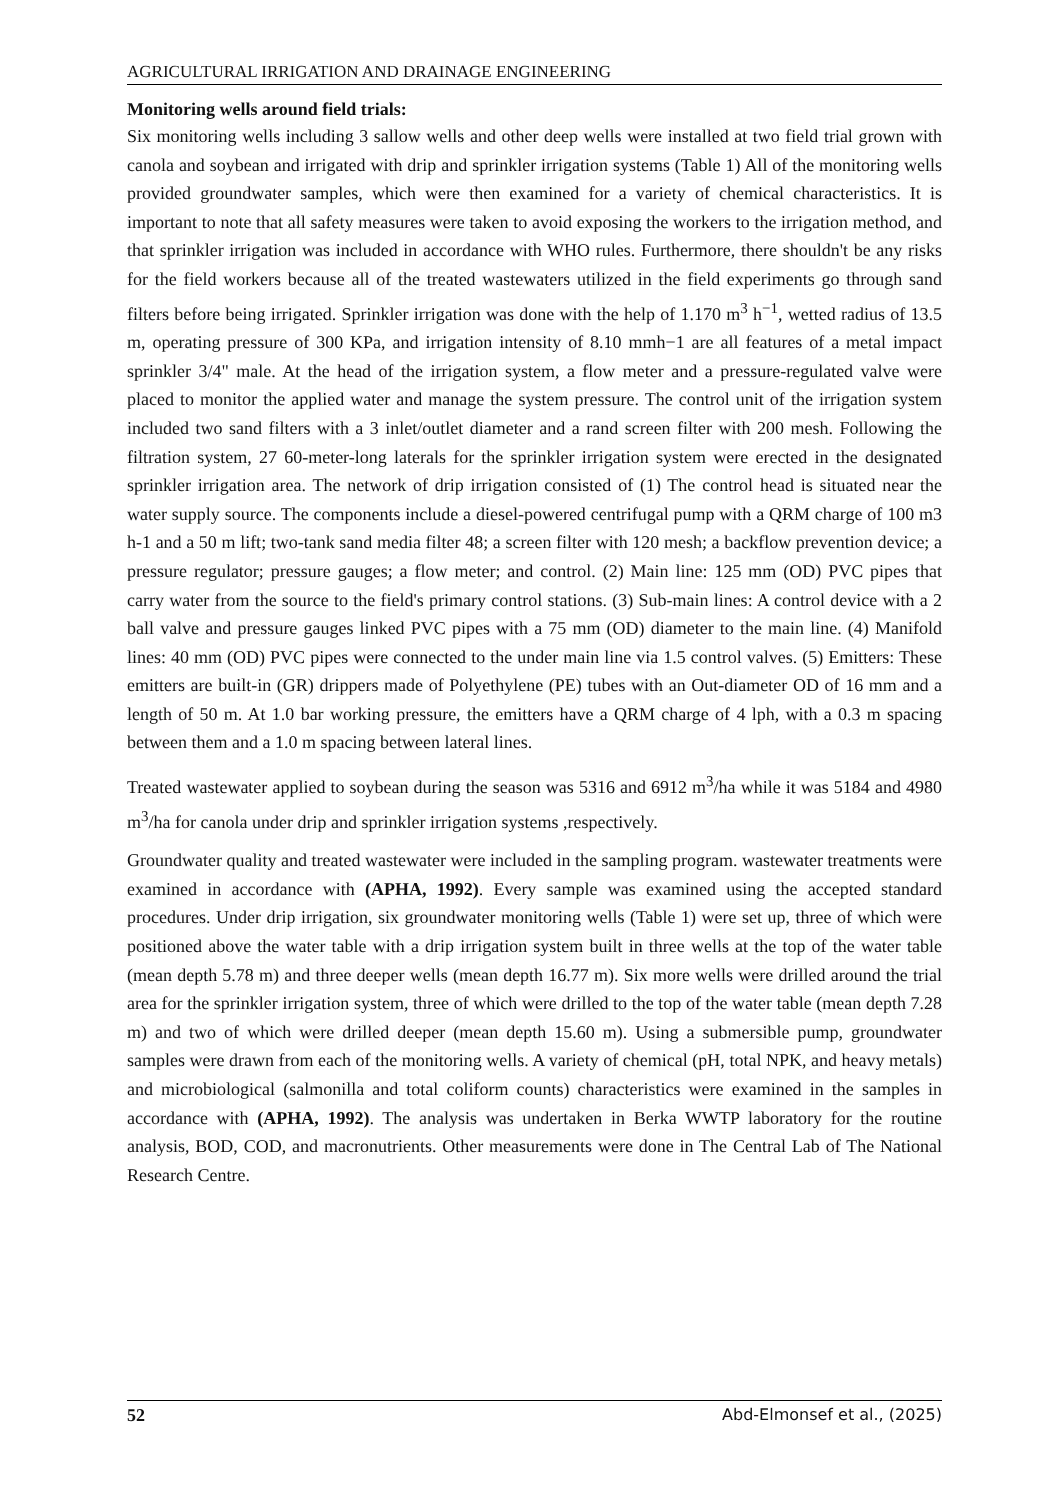AGRICULTURAL IRRIGATION AND DRAINAGE ENGINEERING
Monitoring wells around field trials:
Six monitoring wells including 3 sallow wells and other deep wells were installed at two field trial grown with canola and soybean and irrigated with drip and sprinkler irrigation systems (Table 1) All of the monitoring wells provided groundwater samples, which were then examined for a variety of chemical characteristics. It is important to note that all safety measures were taken to avoid exposing the workers to the irrigation method, and that sprinkler irrigation was included in accordance with WHO rules. Furthermore, there shouldn't be any risks for the field workers because all of the treated wastewaters utilized in the field experiments go through sand filters before being irrigated. Sprinkler irrigation was done with the help of 1.170 m<sup>3</sup> h<sup>−1</sup>, wetted radius of 13.5 m, operating pressure of 300 KPa, and irrigation intensity of 8.10 mmh−1 are all features of a metal impact sprinkler 3/4" male. At the head of the irrigation system, a flow meter and a pressure-regulated valve were placed to monitor the applied water and manage the system pressure. The control unit of the irrigation system included two sand filters with a 3 inlet/outlet diameter and a rand screen filter with 200 mesh. Following the filtration system, 27 60-meter-long laterals for the sprinkler irrigation system were erected in the designated sprinkler irrigation area. The network of drip irrigation consisted of (1) The control head is situated near the water supply source. The components include a diesel-powered centrifugal pump with a QRM charge of 100 m3 h-1 and a 50 m lift; two-tank sand media filter 48; a screen filter with 120 mesh; a backflow prevention device; a pressure regulator; pressure gauges; a flow meter; and control. (2) Main line: 125 mm (OD) PVC pipes that carry water from the source to the field's primary control stations. (3) Sub-main lines: A control device with a 2 ball valve and pressure gauges linked PVC pipes with a 75 mm (OD) diameter to the main line. (4) Manifold lines: 40 mm (OD) PVC pipes were connected to the under main line via 1.5 control valves. (5) Emitters: These emitters are built-in (GR) drippers made of Polyethylene (PE) tubes with an Out-diameter OD of 16 mm and a length of 50 m. At 1.0 bar working pressure, the emitters have a QRM charge of 4 lph, with a 0.3 m spacing between them and a 1.0 m spacing between lateral lines.
Treated wastewater applied to soybean during the season was 5316 and 6912 m<sup>3</sup>/ha while it was 5184 and 4980 m<sup>3</sup>/ha for canola under drip and sprinkler irrigation systems ,respectively.
Groundwater quality and treated wastewater were included in the sampling program. wastewater treatments were examined in accordance with (APHA, 1992). Every sample was examined using the accepted standard procedures. Under drip irrigation, six groundwater monitoring wells (Table 1) were set up, three of which were positioned above the water table with a drip irrigation system built in three wells at the top of the water table (mean depth 5.78 m) and three deeper wells (mean depth 16.77 m). Six more wells were drilled around the trial area for the sprinkler irrigation system, three of which were drilled to the top of the water table (mean depth 7.28 m) and two of which were drilled deeper (mean depth 15.60 m). Using a submersible pump, groundwater samples were drawn from each of the monitoring wells. A variety of chemical (pH, total NPK, and heavy metals) and microbiological (salmonilla and total coliform counts) characteristics were examined in the samples in accordance with (APHA, 1992). The analysis was undertaken in Berka WWTP laboratory for the routine analysis, BOD, COD, and macronutrients. Other measurements were done in The Central Lab of The National Research Centre.
52 Abd-Elmonsef et al., (2025)